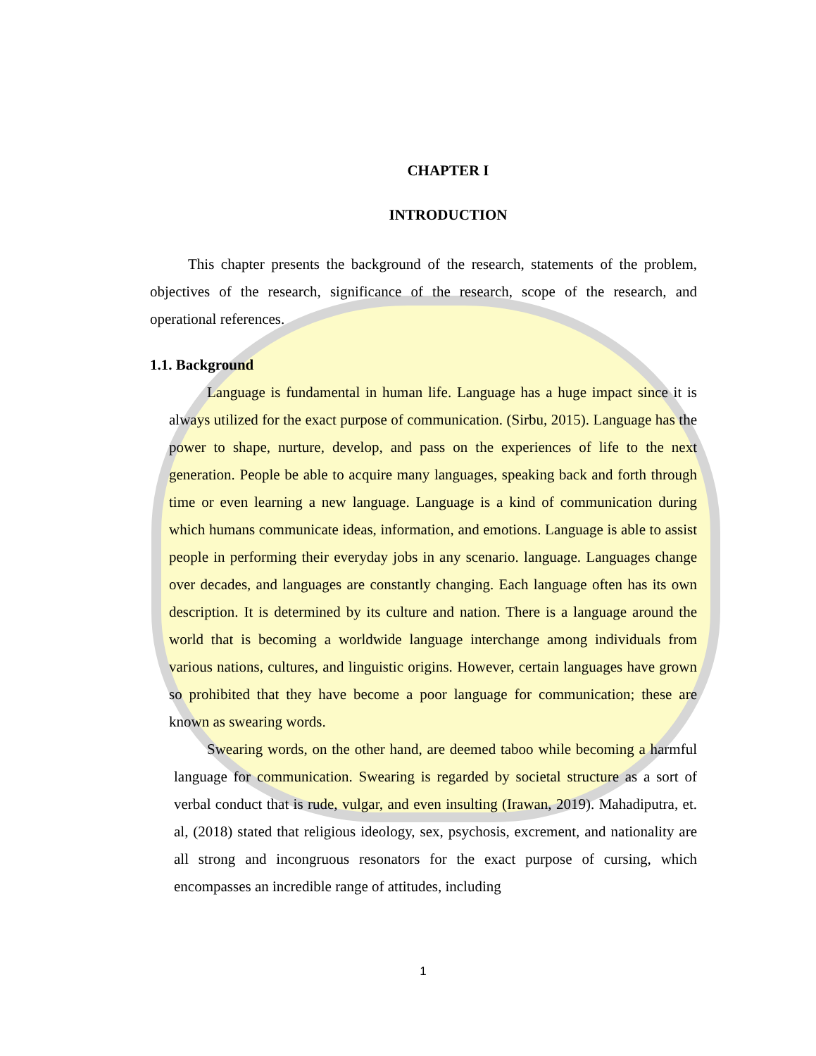CHAPTER I
INTRODUCTION
This chapter presents the background of the research, statements of the problem, objectives of the research, significance of the research, scope of the research, and operational references.
1.1. Background
Language is fundamental in human life. Language has a huge impact since it is always utilized for the exact purpose of communication. (Sirbu, 2015). Language has the power to shape, nurture, develop, and pass on the experiences of life to the next generation. People be able to acquire many languages, speaking back and forth through time or even learning a new language. Language is a kind of communication during which humans communicate ideas, information, and emotions. Language is able to assist people in performing their everyday jobs in any scenario. language. Languages change over decades, and languages are constantly changing. Each language often has its own description. It is determined by its culture and nation. There is a language around the world that is becoming a worldwide language interchange among individuals from various nations, cultures, and linguistic origins. However, certain languages have grown so prohibited that they have become a poor language for communication; these are known as swearing words.
Swearing words, on the other hand, are deemed taboo while becoming a harmful language for communication. Swearing is regarded by societal structure as a sort of verbal conduct that is rude, vulgar, and even insulting (Irawan, 2019). Mahadiputra, et. al, (2018) stated that religious ideology, sex, psychosis, excrement, and nationality are all strong and incongruous resonators for the exact purpose of cursing, which encompasses an incredible range of attitudes, including
1